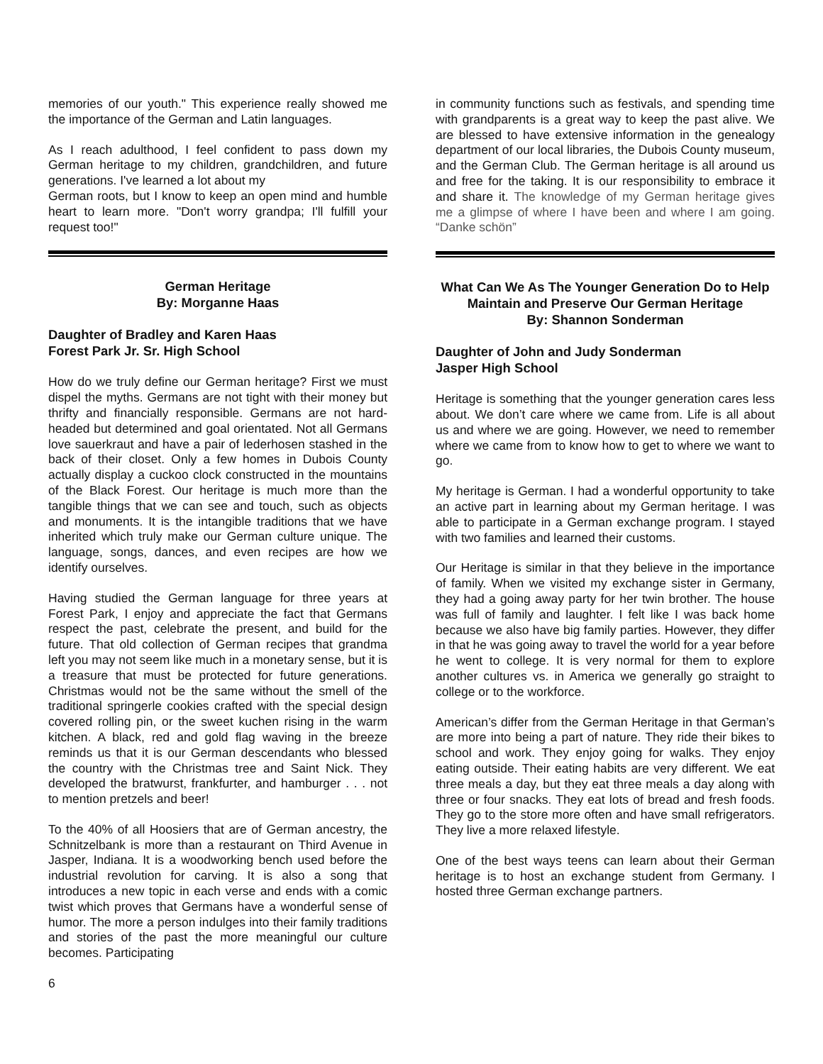memories of our youth." This experience really showed me the importance of the German and Latin languages.
As I reach adulthood, I feel confident to pass down my German heritage to my children, grandchildren, and future generations. I've learned a lot about my
German roots, but I know to keep an open mind and humble heart to learn more. "Don't worry grandpa; I'll fulfill your request too!"
German Heritage
By: Morganne Haas
Daughter of Bradley and Karen Haas
Forest Park Jr. Sr. High School
How do we truly define our German heritage? First we must dispel the myths. Germans are not tight with their money but thrifty and financially responsible. Germans are not hard-headed but determined and goal orientated. Not all Germans love sauerkraut and have a pair of lederhosen stashed in the back of their closet. Only a few homes in Dubois County actually display a cuckoo clock constructed in the mountains of the Black Forest. Our heritage is much more than the tangible things that we can see and touch, such as objects and monuments. It is the intangible traditions that we have inherited which truly make our German culture unique. The language, songs, dances, and even recipes are how we identify ourselves.
Having studied the German language for three years at Forest Park, I enjoy and appreciate the fact that Germans respect the past, celebrate the present, and build for the future. That old collection of German recipes that grandma left you may not seem like much in a monetary sense, but it is a treasure that must be protected for future generations. Christmas would not be the same without the smell of the traditional springerle cookies crafted with the special design covered rolling pin, or the sweet kuchen rising in the warm kitchen. A black, red and gold flag waving in the breeze reminds us that it is our German descendants who blessed the country with the Christmas tree and Saint Nick. They developed the bratwurst, frankfurter, and hamburger . . . not to mention pretzels and beer!
To the 40% of all Hoosiers that are of German ancestry, the Schnitzelbank is more than a restaurant on Third Avenue in Jasper, Indiana. It is a woodworking bench used before the industrial revolution for carving. It is also a song that introduces a new topic in each verse and ends with a comic twist which proves that Germans have a wonderful sense of humor. The more a person indulges into their family traditions and stories of the past the more meaningful our culture becomes. Participating
6
in community functions such as festivals, and spending time with grandparents is a great way to keep the past alive. We are blessed to have extensive information in the genealogy department of our local libraries, the Dubois County museum, and the German Club. The German heritage is all around us and free for the taking. It is our responsibility to embrace it and share it. The knowledge of my German heritage gives me a glimpse of where I have been and where I am going. “Danke schön”
What Can We As The Younger Generation Do to Help Maintain and Preserve Our German Heritage
By: Shannon Sonderman
Daughter of John and Judy Sonderman
Jasper High School
Heritage is something that the younger generation cares less about. We don’t care where we came from. Life is all about us and where we are going. However, we need to remember where we came from to know how to get to where we want to go.
My heritage is German. I had a wonderful opportunity to take an active part in learning about my German heritage. I was able to participate in a German exchange program. I stayed with two families and learned their customs.
Our Heritage is similar in that they believe in the importance of family. When we visited my exchange sister in Germany, they had a going away party for her twin brother. The house was full of family and laughter. I felt like I was back home because we also have big family parties. However, they differ in that he was going away to travel the world for a year before he went to college. It is very normal for them to explore another cultures vs. in America we generally go straight to college or to the workforce.
American’s differ from the German Heritage in that German’s are more into being a part of nature. They ride their bikes to school and work. They enjoy going for walks. They enjoy eating outside. Their eating habits are very different. We eat three meals a day, but they eat three meals a day along with three or four snacks. They eat lots of bread and fresh foods. They go to the store more often and have small refrigerators. They live a more relaxed lifestyle.
One of the best ways teens can learn about their German heritage is to host an exchange student from Germany. I hosted three German exchange partners.